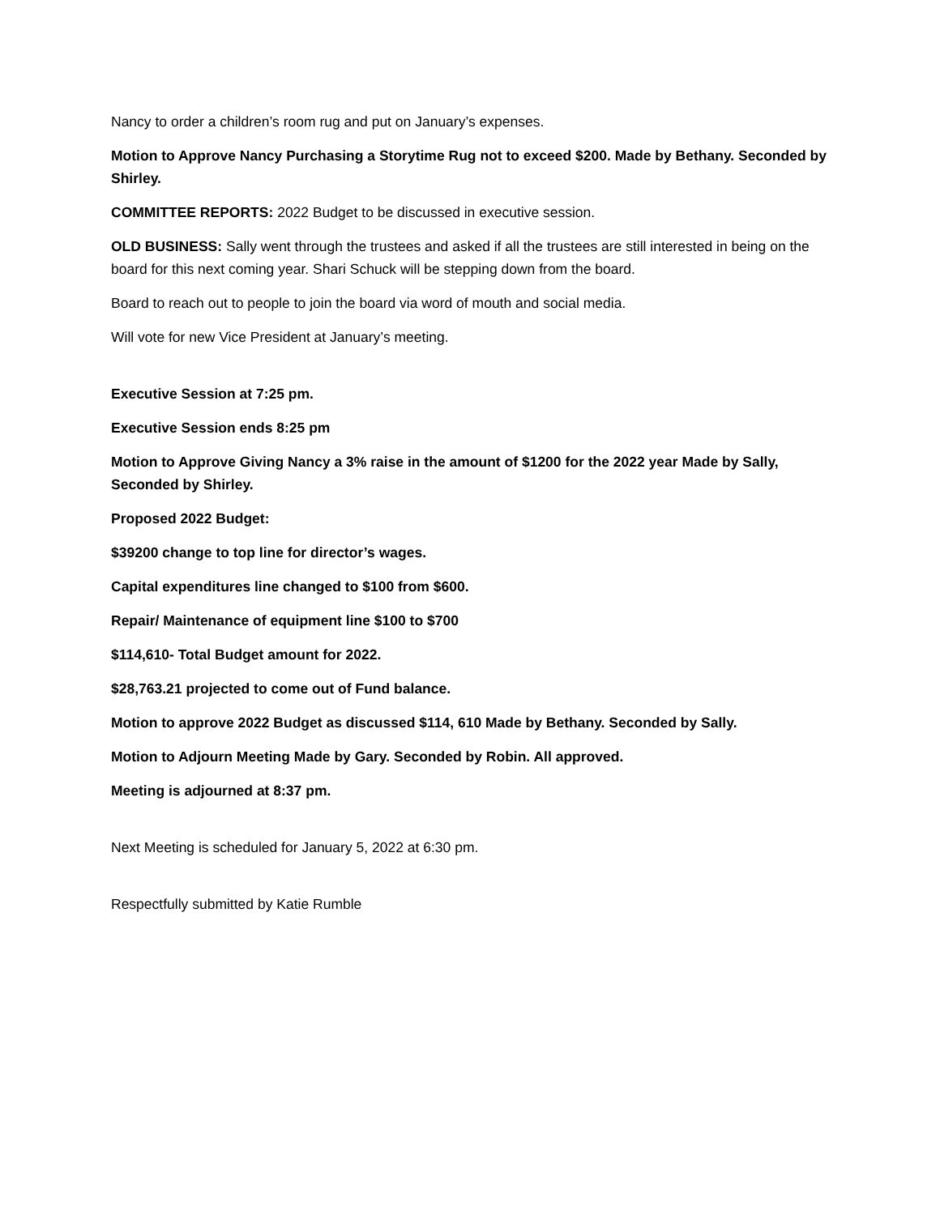Nancy to order a children’s room rug and put on January’s expenses.
Motion to Approve Nancy Purchasing a Storytime Rug not to exceed $200. Made by Bethany. Seconded by Shirley.
COMMITTEE REPORTS: 2022 Budget to be discussed in executive session.
OLD BUSINESS: Sally went through the trustees and asked if all the trustees are still interested in being on the board for this next coming year. Shari Schuck will be stepping down from the board.
Board to reach out to people to join the board via word of mouth and social media.
Will vote for new Vice President at January’s meeting.
Executive Session at 7:25 pm.
Executive Session ends 8:25 pm
Motion to Approve Giving Nancy a 3% raise in the amount of $1200 for the 2022 year Made by Sally, Seconded by Shirley.
Proposed 2022 Budget:
$39200 change to top line for director’s wages.
Capital expenditures line changed to $100 from $600.
Repair/ Maintenance of equipment line $100 to $700
$114,610- Total Budget amount for 2022.
$28,763.21 projected to come out of Fund balance.
Motion to approve 2022 Budget as discussed $114, 610 Made by Bethany. Seconded by Sally.
Motion to Adjourn Meeting Made by Gary. Seconded by Robin. All approved.
Meeting is adjourned at 8:37 pm.
Next Meeting is scheduled for January 5, 2022 at 6:30 pm.
Respectfully submitted by Katie Rumble